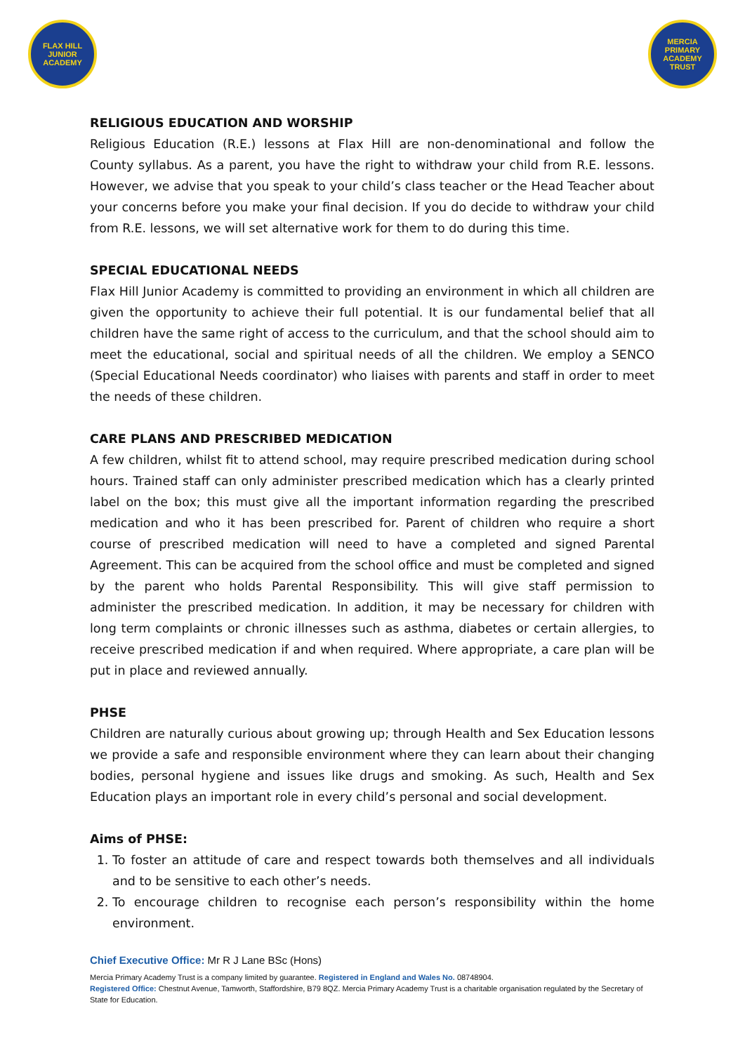FLAX HILL JUNIOR ACADEMY
MERCIA PRIMARY ACADEMY TRUST
RELIGIOUS EDUCATION AND WORSHIP
Religious Education (R.E.) lessons at Flax Hill are non-denominational and follow the County syllabus. As a parent, you have the right to withdraw your child from R.E. lessons. However, we advise that you speak to your child’s class teacher or the Head Teacher about your concerns before you make your final decision. If you do decide to withdraw your child from R.E. lessons, we will set alternative work for them to do during this time.
SPECIAL EDUCATIONAL NEEDS
Flax Hill Junior Academy is committed to providing an environment in which all children are given the opportunity to achieve their full potential. It is our fundamental belief that all children have the same right of access to the curriculum, and that the school should aim to meet the educational, social and spiritual needs of all the children. We employ a SENCO (Special Educational Needs coordinator) who liaises with parents and staff in order to meet the needs of these children.
CARE PLANS AND PRESCRIBED MEDICATION
A few children, whilst fit to attend school, may require prescribed medication during school hours. Trained staff can only administer prescribed medication which has a clearly printed label on the box; this must give all the important information regarding the prescribed medication and who it has been prescribed for. Parent of children who require a short course of prescribed medication will need to have a completed and signed Parental Agreement. This can be acquired from the school office and must be completed and signed by the parent who holds Parental Responsibility. This will give staff permission to administer the prescribed medication. In addition, it may be necessary for children with long term complaints or chronic illnesses such as asthma, diabetes or certain allergies, to receive prescribed medication if and when required. Where appropriate, a care plan will be put in place and reviewed annually.
PHSE
Children are naturally curious about growing up; through Health and Sex Education lessons we provide a safe and responsible environment where they can learn about their changing bodies, personal hygiene and issues like drugs and smoking. As such, Health and Sex Education plays an important role in every child’s personal and social development.
Aims of PHSE:
1. To foster an attitude of care and respect towards both themselves and all individuals and to be sensitive to each other’s needs.
2. To encourage children to recognise each person’s responsibility within the home environment.
Chief Executive Office: Mr R J Lane BSc (Hons)
Mercia Primary Academy Trust is a company limited by guarantee. Registered in England and Wales No. 08748904.
Registered Office: Chestnut Avenue, Tamworth, Staffordshire, B79 8QZ. Mercia Primary Academy Trust is a charitable organisation regulated by the Secretary of State for Education.